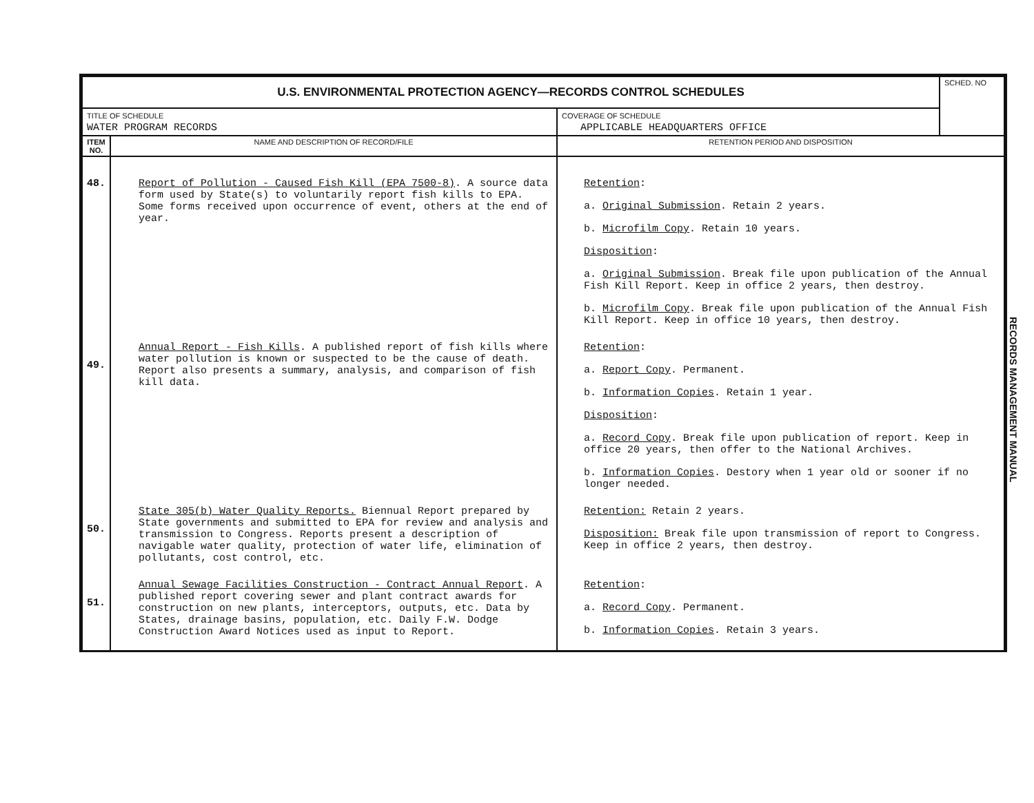| U.S. ENVIRONMENTAL PROTECTION AGENCY—RECORDS CONTROL SCHEDULES | | | SCHED. NO |
| TITLE OF SCHEDULE WATER PROGRAM RECORDS | | COVERAGE OF SCHEDULE APPLICABLE HEADQUARTERS OFFICE | |
| ITEM NO. | NAME AND DESCRIPTION OF RECORD/FILE | RETENTION PERIOD AND DISPOSITION | |
| 48. | Report of Pollution - Caused Fish Kill (EPA 7500-8) . A source data form used by State(s) to voluntarily report fish kills to EPA. Some forms received upon occurrence of event, others at the end of year. | Retention : a. Original Submission . Retain 2 years. b. Microfilm Copy . Retain 10 years. Disposition : a. Original Submission . Break file upon publication of the Annual Fish Kill Report. Keep in office 2 years, then destroy. b. Microfilm Copy . Break file upon publication of the Annual Fish Kill Report. Keep in office 10 years, then destroy. | |
| 49. | Annual Report - Fish Kills . A published report of fish kills where water pollution is known or suspected to be the cause of death. Report also presents a summary, analysis, and comparison of fish kill data. | Retention : a. Report Copy . Permanent. b. Information Copies . Retain 1 year. Disposition : a. Record Copy . Break file upon publication of report. Keep in office 20 years, then offer to the National Archives. b. Information Copies . Destory when 1 year old or sooner if no longer needed. | |
| 50. | State 305(b) Water Quality Reports. Biennual Report prepared by State governments and submitted to EPA for review and analysis and transmission to Congress. Reports present a description of navigable water quality, protection of water life, elimination of pollutants, cost control, etc. | Retention: Retain 2 years. Disposition: Break file upon transmission of report to Congress. Keep in office 2 years, then destroy. | |
| 51. | Annual Sewage Facilities Construction - Contract Annual Report . A published report covering sewer and plant contract awards for construction on new plants, interceptors, outputs, etc. Data by States, drainage basins, population, etc. Daily F.W. Dodge Construction Award Notices used as input to Report. | Retention : a. Record Copy . Permanent. b. Information Copies . Retain 3 years. | |
RECORDS MANAGEMENT MANUAL